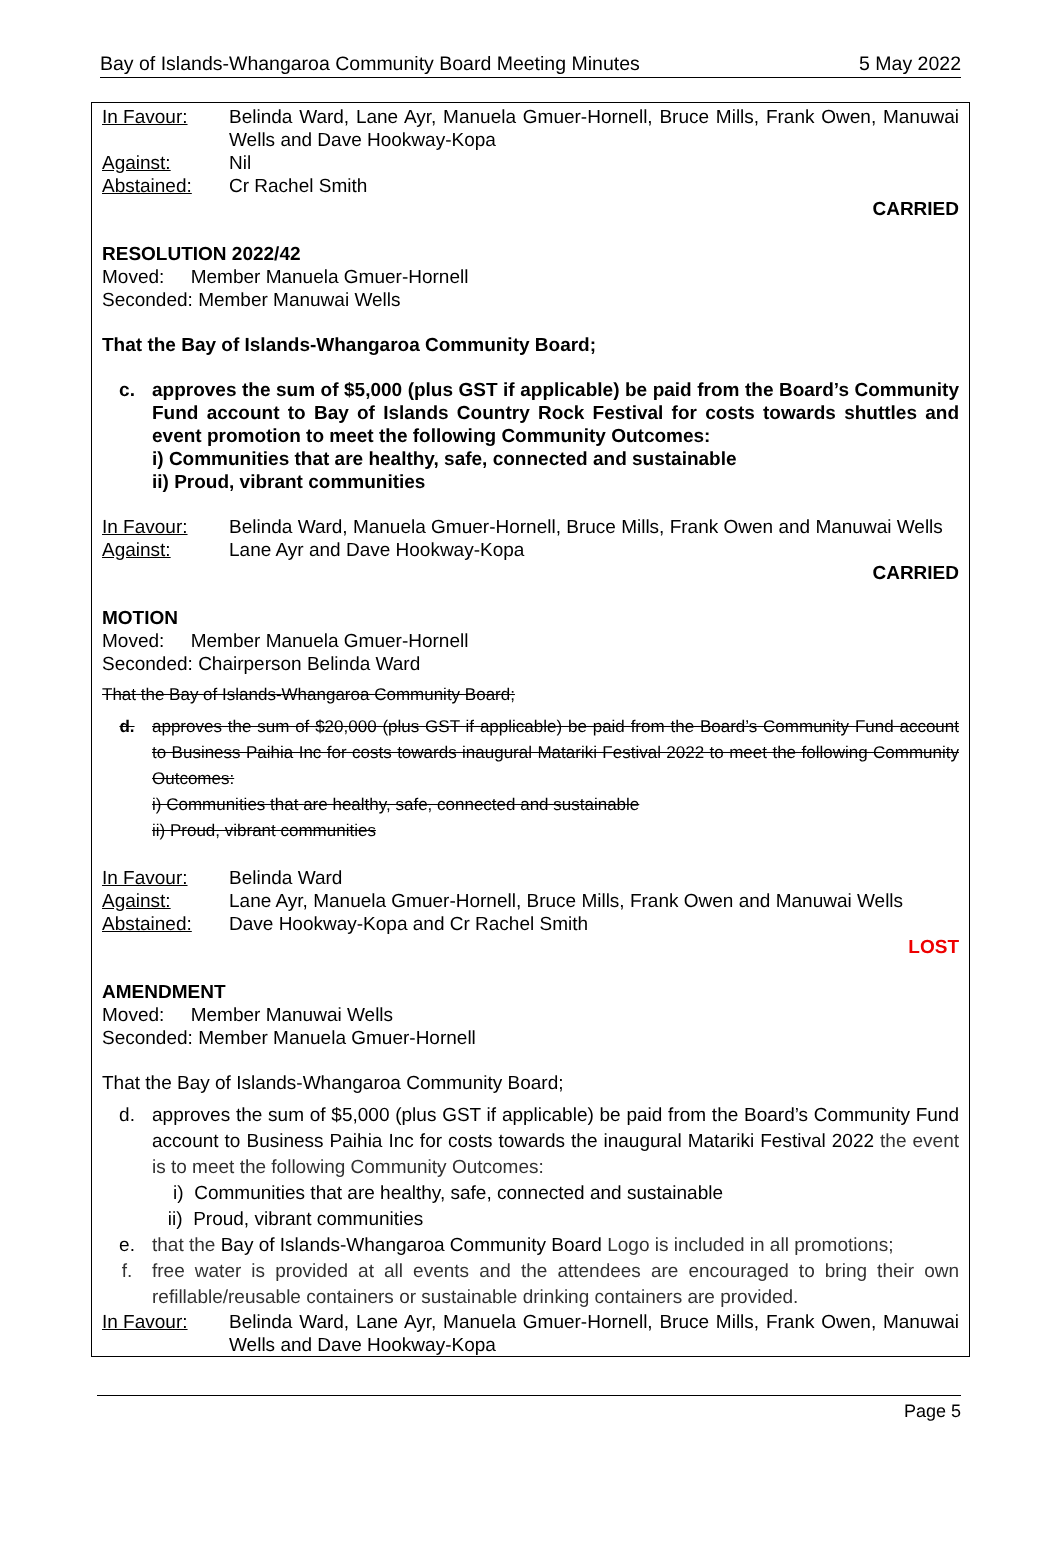Bay of Islands-Whangaroa Community Board Meeting Minutes 5 May 2022
In Favour: Belinda Ward, Lane Ayr, Manuela Gmuer-Hornell, Bruce Mills, Frank Owen, Manuwai Wells and Dave Hookway-Kopa
Against: Nil
Abstained: Cr Rachel Smith
CARRIED
RESOLUTION 2022/42
Moved: Member Manuela Gmuer-Hornell
Seconded: Member Manuwai Wells
That the Bay of Islands-Whangaroa Community Board;
c. approves the sum of $5,000 (plus GST if applicable) be paid from the Board’s Community Fund account to Bay of Islands Country Rock Festival for costs towards shuttles and event promotion to meet the following Community Outcomes:
i) Communities that are healthy, safe, connected and sustainable
ii) Proud, vibrant communities
In Favour: Belinda Ward, Manuela Gmuer-Hornell, Bruce Mills, Frank Owen and Manuwai Wells
Against: Lane Ayr and Dave Hookway-Kopa
CARRIED
MOTION
Moved: Member Manuela Gmuer-Hornell
Seconded: Chairperson Belinda Ward
That the Bay of Islands-Whangaroa Community Board;
d. approves the sum of $20,000 (plus GST if applicable) be paid from the Board’s Community Fund account to Business Paihia Inc for costs towards inaugural Matariki Festival 2022 to meet the following Community Outcomes:
i) Communities that are healthy, safe, connected and sustainable
ii) Proud, vibrant communities
In Favour: Belinda Ward
Against: Lane Ayr, Manuela Gmuer-Hornell, Bruce Mills, Frank Owen and Manuwai Wells
Abstained: Dave Hookway-Kopa and Cr Rachel Smith
LOST
AMENDMENT
Moved: Member Manuwai Wells
Seconded: Member Manuela Gmuer-Hornell
That the Bay of Islands-Whangaroa Community Board;
d. approves the sum of $5,000 (plus GST if applicable) be paid from the Board’s Community Fund account to Business Paihia Inc for costs towards the inaugural Matariki Festival 2022 the event is to meet the following Community Outcomes:
i) Communities that are healthy, safe, connected and sustainable
ii) Proud, vibrant communities
e. that the Bay of Islands-Whangaroa Community Board Logo is included in all promotions;
f. free water is provided at all events and the attendees are encouraged to bring their own refillable/reusable containers or sustainable drinking containers are provided.
In Favour: Belinda Ward, Lane Ayr, Manuela Gmuer-Hornell, Bruce Mills, Frank Owen, Manuwai Wells and Dave Hookway-Kopa
Page 5